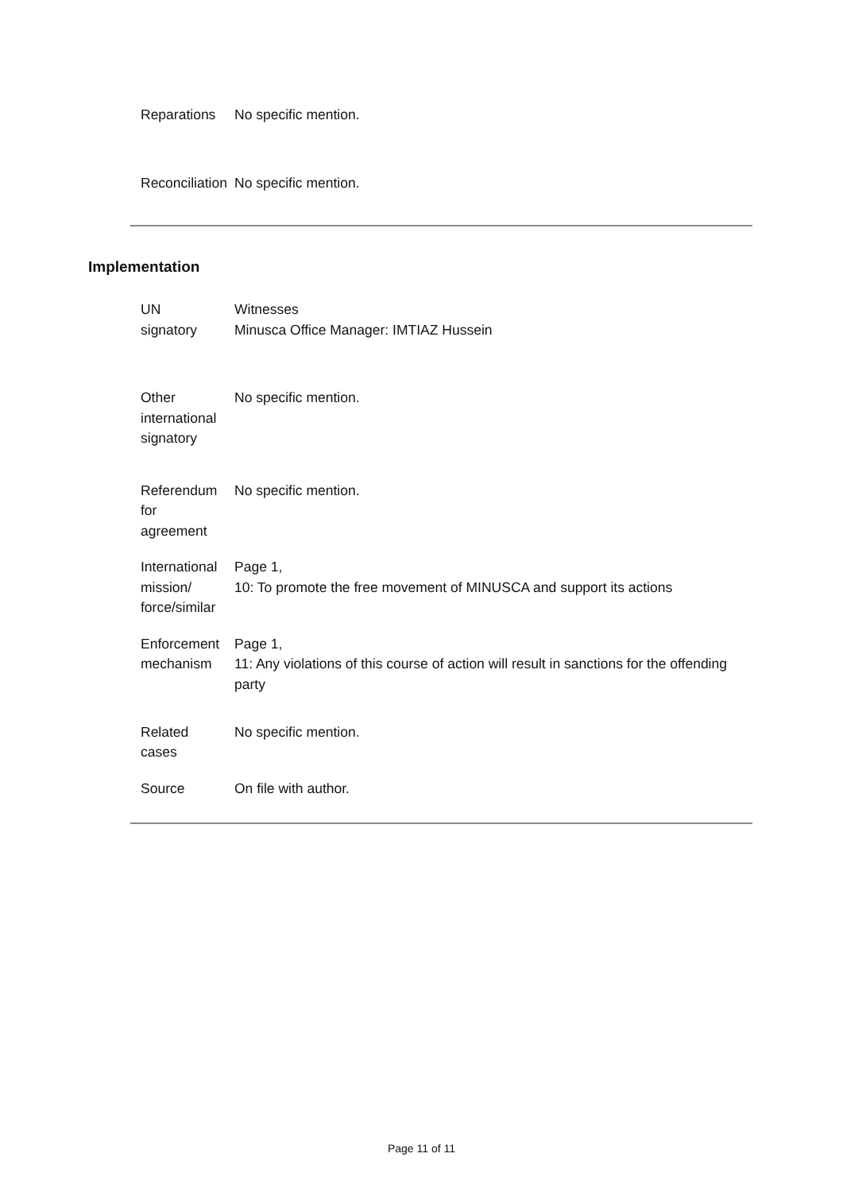| Reparations | No specific mention. |
| Reconciliation | No specific mention. |
Implementation
| UN signatory | Witnesses Minusca Office Manager: IMTIAZ Hussein |
| Other international signatory | No specific mention. |
| Referendum for agreement | No specific mention. |
| International mission/ force/similar | Page 1, 10: To promote the free movement of MINUSCA and support its actions |
| Enforcement mechanism | Page 1, 11: Any violations of this course of action will result in sanctions for the offending party |
| Related cases | No specific mention. |
| Source | On file with author. |
Page 11 of 11